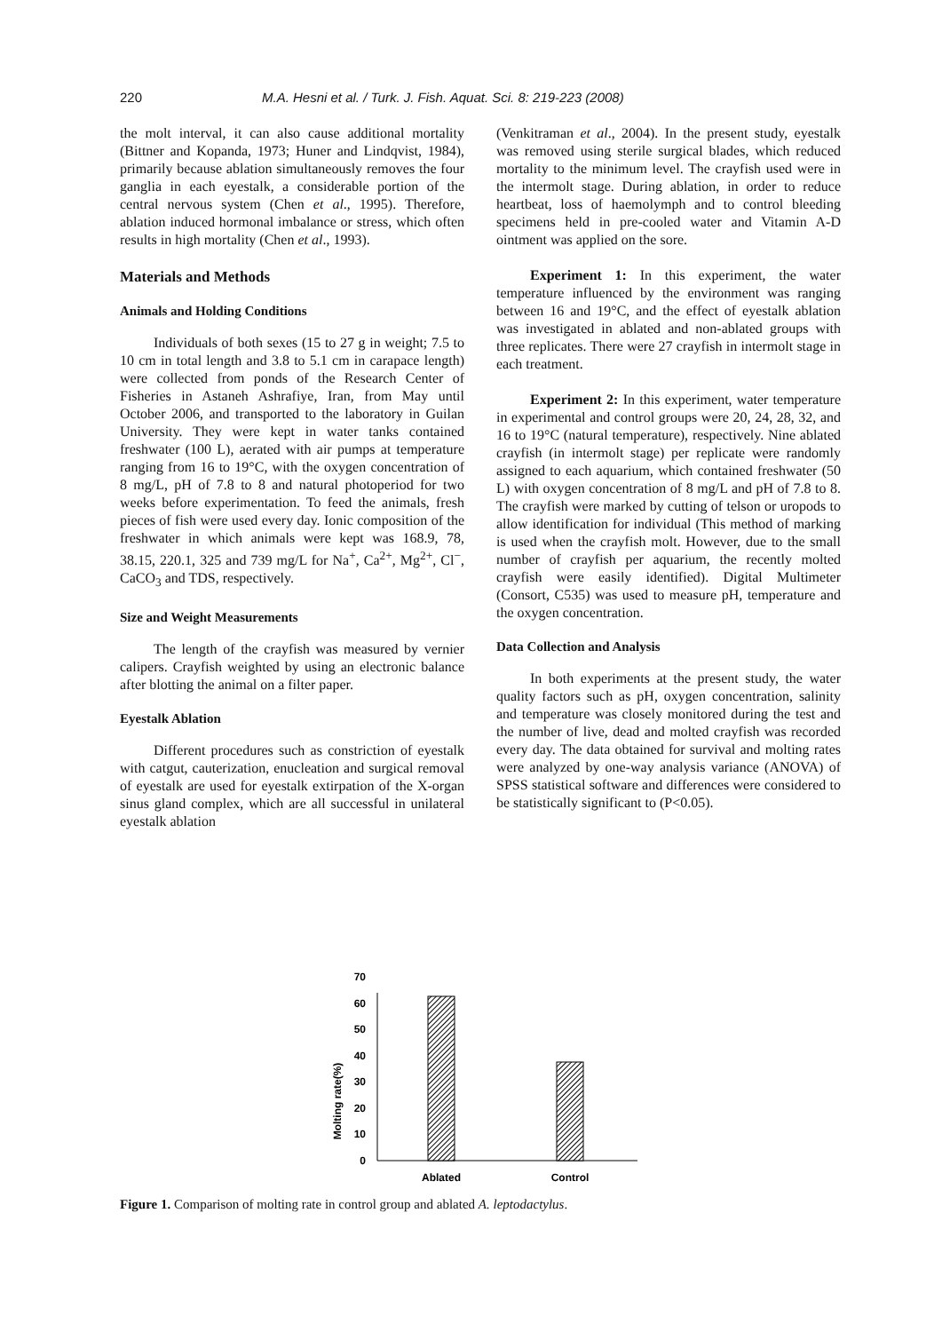220 M.A. Hesni et al. / Turk. J. Fish. Aquat. Sci. 8: 219-223 (2008)
the molt interval, it can also cause additional mortality (Bittner and Kopanda, 1973; Huner and Lindqvist, 1984), primarily because ablation simultaneously removes the four ganglia in each eyestalk, a considerable portion of the central nervous system (Chen et al., 1995). Therefore, ablation induced hormonal imbalance or stress, which often results in high mortality (Chen et al., 1993).
Materials and Methods
Animals and Holding Conditions
Individuals of both sexes (15 to 27 g in weight; 7.5 to 10 cm in total length and 3.8 to 5.1 cm in carapace length) were collected from ponds of the Research Center of Fisheries in Astaneh Ashrafiye, Iran, from May until October 2006, and transported to the laboratory in Guilan University. They were kept in water tanks contained freshwater (100 L), aerated with air pumps at temperature ranging from 16 to 19°C, with the oxygen concentration of 8 mg/L, pH of 7.8 to 8 and natural photoperiod for two weeks before experimentation. To feed the animals, fresh pieces of fish were used every day. Ionic composition of the freshwater in which animals were kept was 168.9, 78, 38.15, 220.1, 325 and 739 mg/L for Na<sup>+</sup>, Ca<sup>2+</sup>, Mg<sup>2+</sup>, Cl<sup>−</sup>, CaCO<sub>3</sub> and TDS, respectively.
Size and Weight Measurements
The length of the crayfish was measured by vernier calipers. Crayfish weighted by using an electronic balance after blotting the animal on a filter paper.
Eyestalk Ablation
Different procedures such as constriction of eyestalk with catgut, cauterization, enucleation and surgical removal of eyestalk are used for eyestalk extirpation of the X-organ sinus gland complex, which are all successful in unilateral eyestalk ablation
(Venkitraman et al., 2004). In the present study, eyestalk was removed using sterile surgical blades, which reduced mortality to the minimum level. The crayfish used were in the intermolt stage. During ablation, in order to reduce heartbeat, loss of haemolymph and to control bleeding specimens held in pre-cooled water and Vitamin A-D ointment was applied on the sore.
Experiment 1: In this experiment, the water temperature influenced by the environment was ranging between 16 and 19°C, and the effect of eyestalk ablation was investigated in ablated and non-ablated groups with three replicates. There were 27 crayfish in intermolt stage in each treatment.
Experiment 2: In this experiment, water temperature in experimental and control groups were 20, 24, 28, 32, and 16 to 19°C (natural temperature), respectively. Nine ablated crayfish (in intermolt stage) per replicate were randomly assigned to each aquarium, which contained freshwater (50 L) with oxygen concentration of 8 mg/L and pH of 7.8 to 8. The crayfish were marked by cutting of telson or uropods to allow identification for individual (This method of marking is used when the crayfish molt. However, due to the small number of crayfish per aquarium, the recently molted crayfish were easily identified). Digital Multimeter (Consort, C535) was used to measure pH, temperature and the oxygen concentration.
Data Collection and Analysis
In both experiments at the present study, the water quality factors such as pH, oxygen concentration, salinity and temperature was closely monitored during the test and the number of live, dead and molted crayfish was recorded every day. The data obtained for survival and molting rates were analyzed by one-way analysis variance (ANOVA) of SPSS statistical software and differences were considered to be statistically significant to (P<0.05).
Molting rate(%)
0
10
20
30
40
50
60
70
Ablated
Control
Figure 1. Comparison of molting rate in control group and ablated A. leptodactylus.